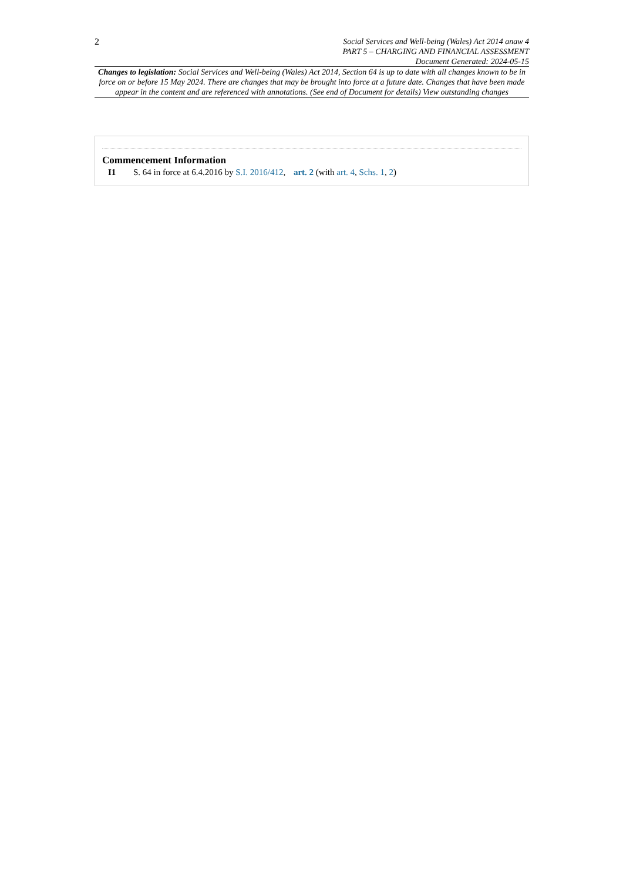2
Social Services and Well-being (Wales) Act 2014 anaw 4
PART 5 – CHARGING AND FINANCIAL ASSESSMENT
Document Generated: 2024-05-15
Changes to legislation: Social Services and Well-being (Wales) Act 2014, Section 64 is up to date with all changes known to be in force on or before 15 May 2024. There are changes that may be brought into force at a future date. Changes that have been made appear in the content and are referenced with annotations. (See end of Document for details) View outstanding changes
Commencement Information
I1 S. 64 in force at 6.4.2016 by S.I. 2016/412, art. 2 (with art. 4, Schs. 1, 2)